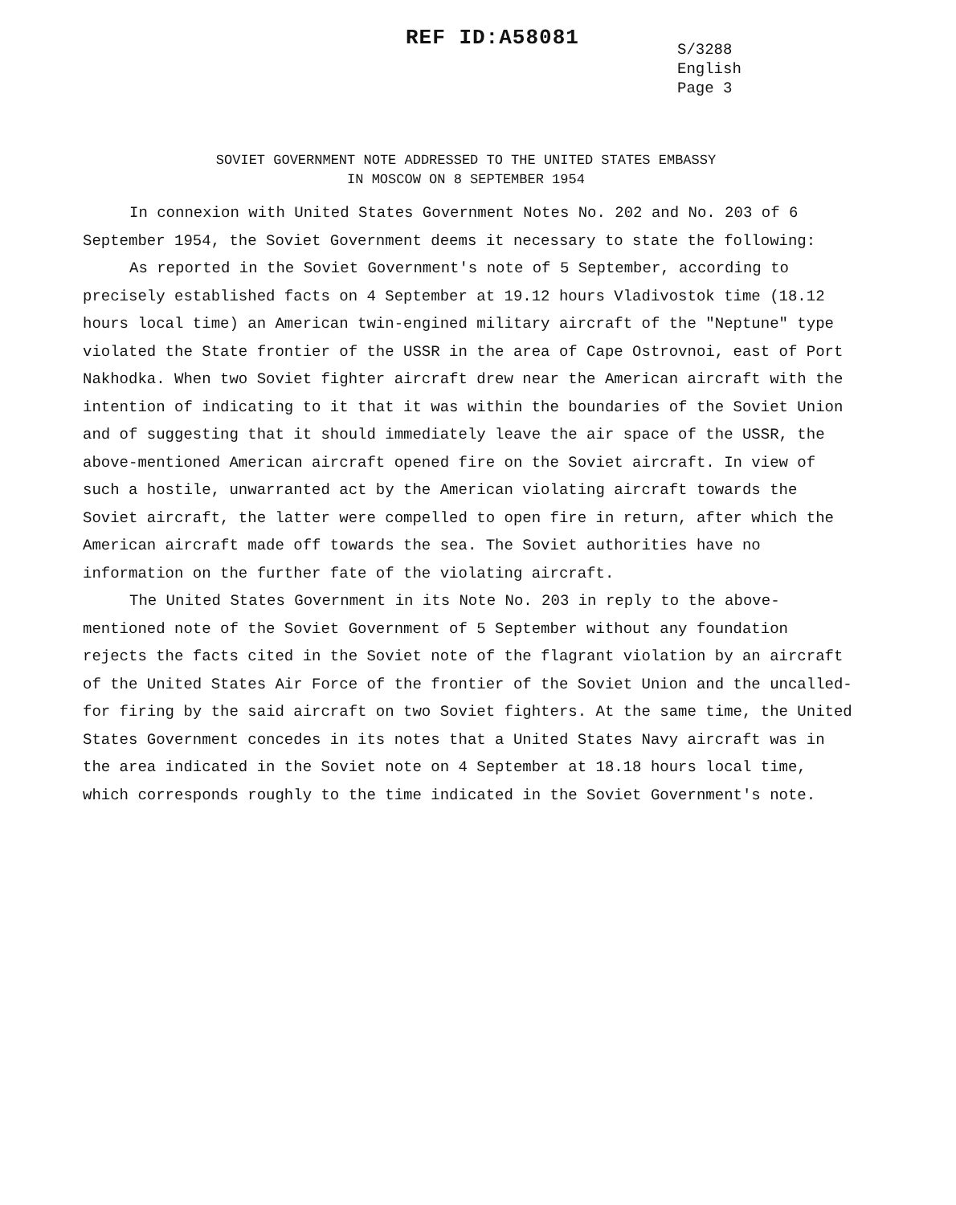REF ID:A58081
S/3288
English
Page 3
SOVIET GOVERNMENT NOTE ADDRESSED TO THE UNITED STATES EMBASSY
IN MOSCOW ON 8 SEPTEMBER 1954
In connexion with United States Government Notes No. 202 and No. 203 of 6 September 1954, the Soviet Government deems it necessary to state the following:
As reported in the Soviet Government's note of 5 September, according to precisely established facts on 4 September at 19.12 hours Vladivostok time (18.12 hours local time) an American twin-engined military aircraft of the "Neptune" type violated the State frontier of the USSR in the area of Cape Ostrovnoi, east of Port Nakhodka. When two Soviet fighter aircraft drew near the American aircraft with the intention of indicating to it that it was within the boundaries of the Soviet Union and of suggesting that it should immediately leave the air space of the USSR, the above-mentioned American aircraft opened fire on the Soviet aircraft. In view of such a hostile, unwarranted act by the American violating aircraft towards the Soviet aircraft, the latter were compelled to open fire in return, after which the American aircraft made off towards the sea. The Soviet authorities have no information on the further fate of the violating aircraft.
The United States Government in its Note No. 203 in reply to the above-mentioned note of the Soviet Government of 5 September without any foundation rejects the facts cited in the Soviet note of the flagrant violation by an aircraft of the United States Air Force of the frontier of the Soviet Union and the uncalled-for firing by the said aircraft on two Soviet fighters. At the same time, the United States Government concedes in its notes that a United States Navy aircraft was in the area indicated in the Soviet note on 4 September at 18.18 hours local time, which corresponds roughly to the time indicated in the Soviet Government's note.